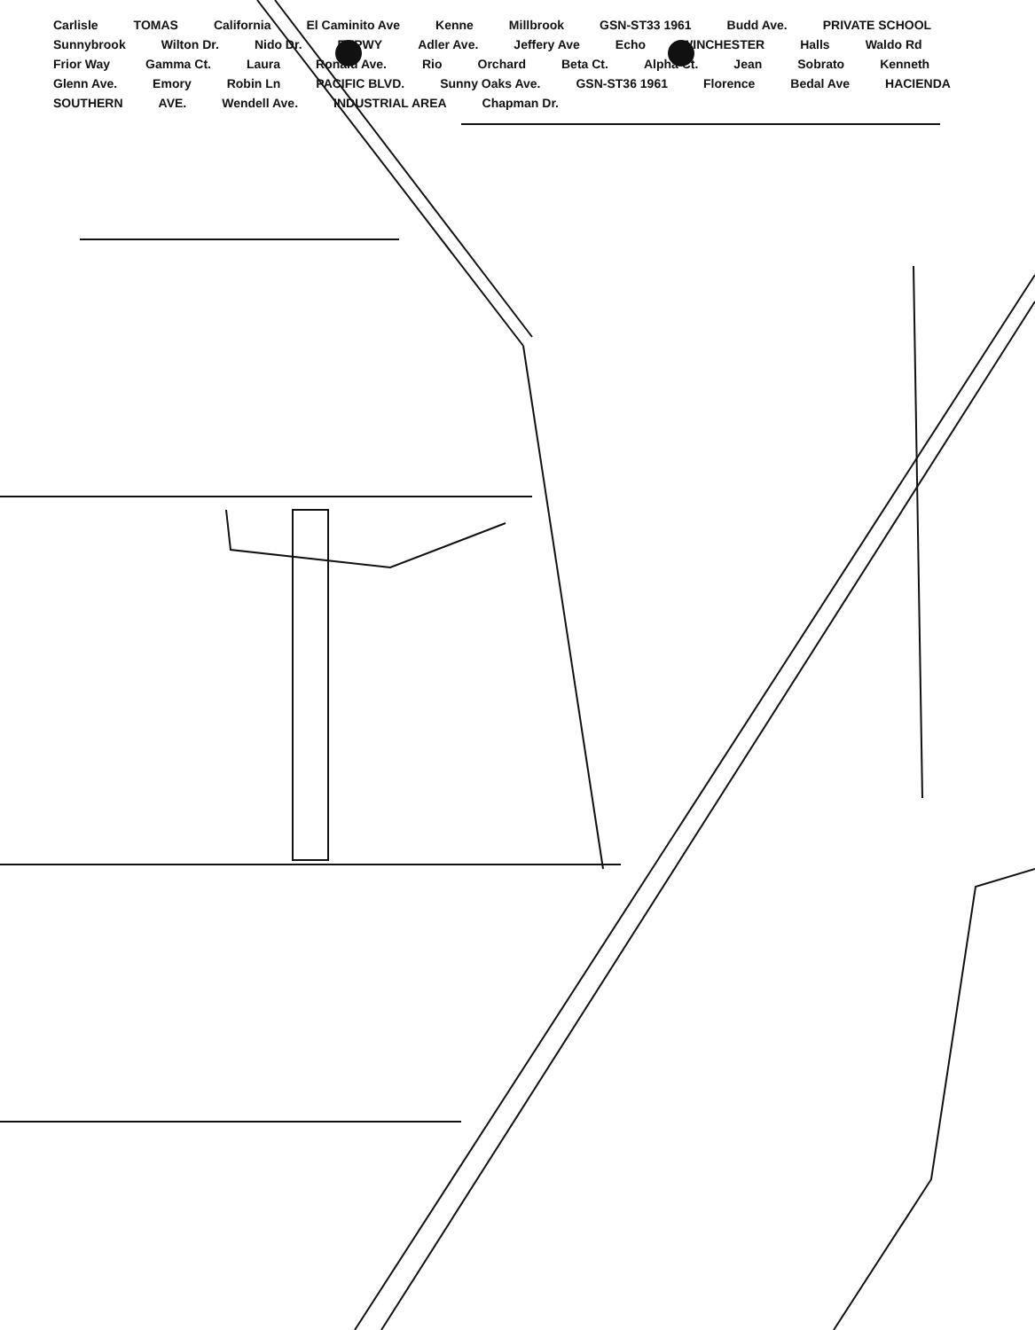Carlisle TOMAS California El Caminito Ave Kenne Millbrook GSN-ST33 1961 Budd Ave. PRIVATE SCHOOL Sunnybrook Wilton Dr. Nido Dr. EXPWY Adler Ave. Jeffery Ave Echo WINCHESTER Halls Waldo Rd Frior Way Gamma Ct. Laura Ronald Ave. Rio Orchard Beta Ct. Alpha Ct. Jean Sobrato Kenneth Glenn Ave. Emory Robin Ln PACIFIC BLVD. Sunny Oaks Ave. GSN-ST36 1961 Florence Bedal Ave HACIENDA SOUTHERN AVE. Wendell Ave. INDUSTRIAL AREA Chapman Dr.